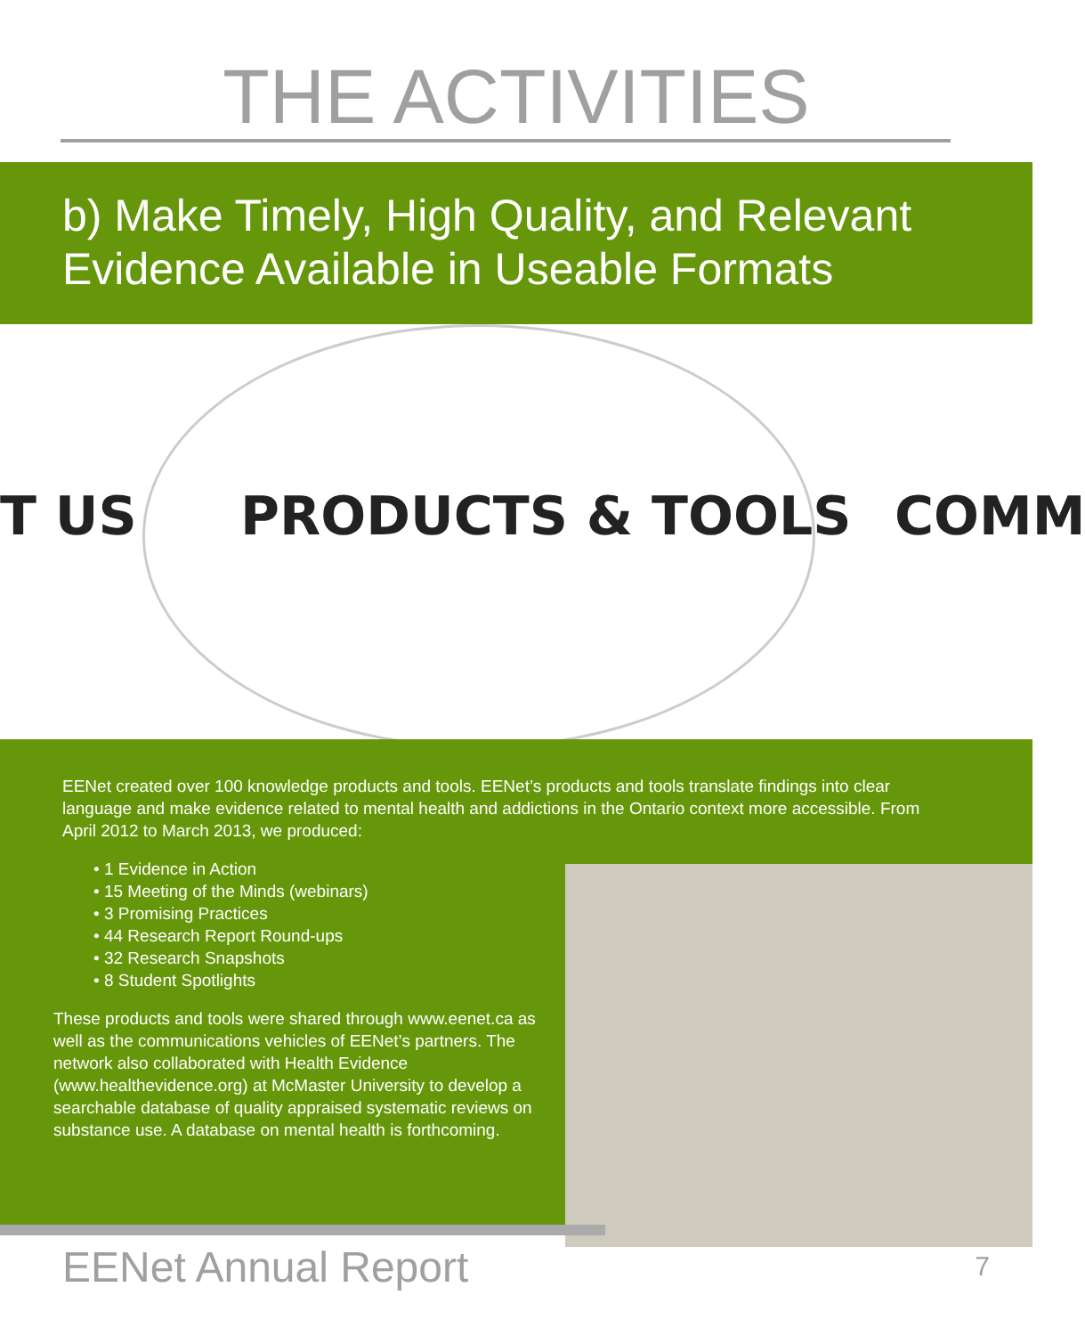THE ACTIVITIES
b) Make Timely, High Quality, and Relevant Evidence Available in Useable Formats
T US PRODUCTS & TOOLS COMM
EENet created over 100 knowledge products and tools. EENet’s products and tools translate findings into clear language and make evidence related to mental health and addictions in the Ontario context more accessible. From April 2012 to March 2013, we produced:
• 1 Evidence in Action
• 15 Meeting of the Minds (webinars)
• 3 Promising Practices
• 44 Research Report Round-ups
• 32 Research Snapshots
• 8 Student Spotlights
These products and tools were shared through www.eenet.ca as well as the communications vehicles of EENet’s partners. The network also collaborated with Health Evidence (www.healthevidence.org) at McMaster University to develop a searchable database of quality appraised systematic reviews on substance use. A database on mental health is forthcoming.
EENet Annual Report 7